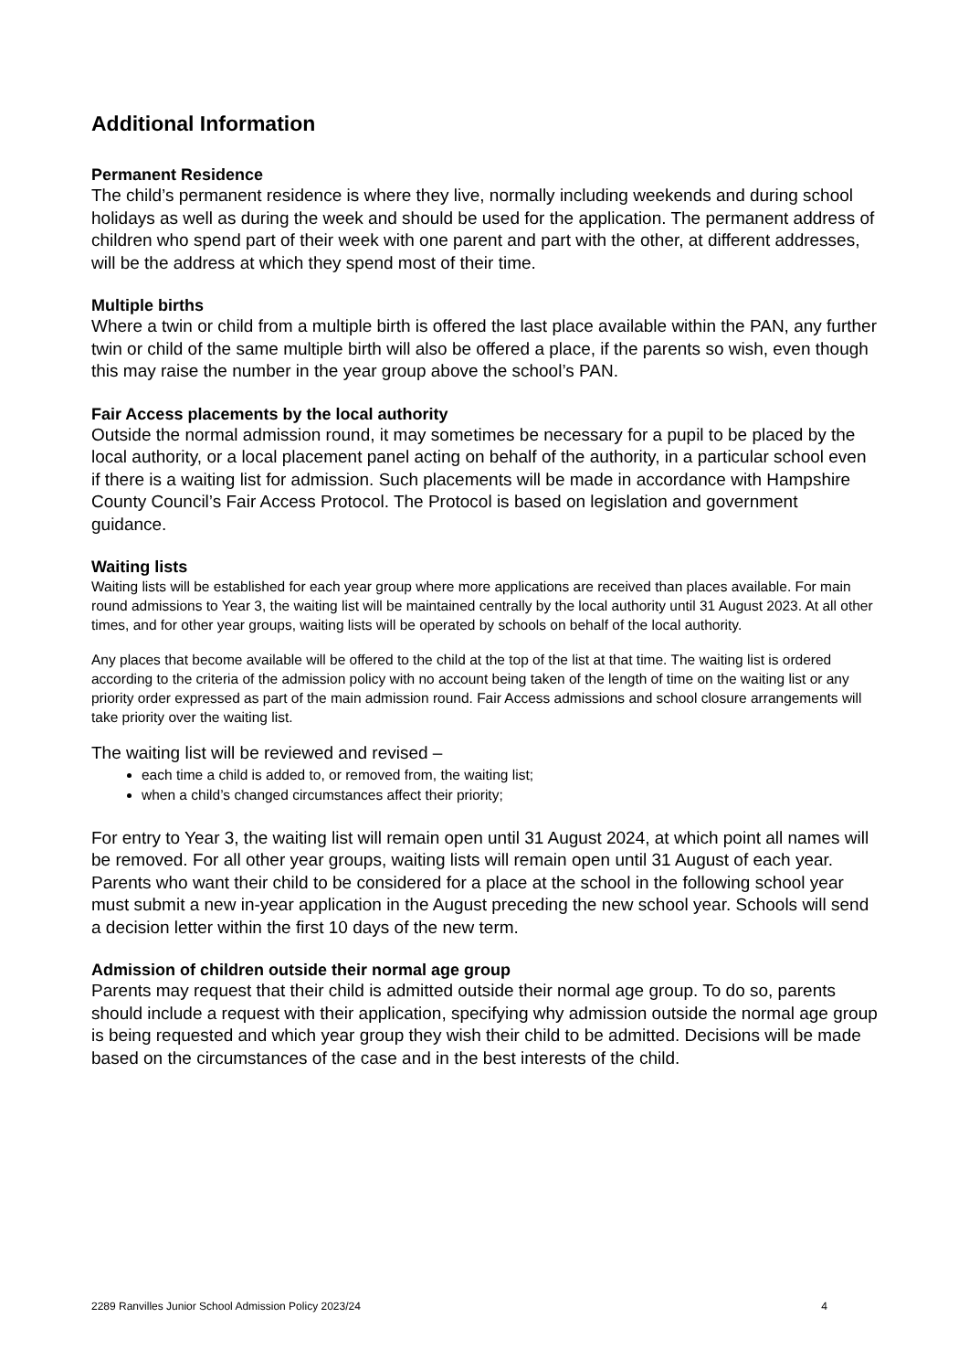Additional Information
Permanent Residence
The child’s permanent residence is where they live, normally including weekends and during school holidays as well as during the week and should be used for the application. The permanent address of children who spend part of their week with one parent and part with the other, at different addresses, will be the address at which they spend most of their time.
Multiple births
Where a twin or child from a multiple birth is offered the last place available within the PAN, any further twin or child of the same multiple birth will also be offered a place, if the parents so wish, even though this may raise the number in the year group above the school’s PAN.
Fair Access placements by the local authority
Outside the normal admission round, it may sometimes be necessary for a pupil to be placed by the local authority, or a local placement panel acting on behalf of the authority, in a particular school even if there is a waiting list for admission. Such placements will be made in accordance with Hampshire County Council’s Fair Access Protocol. The Protocol is based on legislation and government guidance.
Waiting lists
Waiting lists will be established for each year group where more applications are received than places available. For main round admissions to Year 3, the waiting list will be maintained centrally by the local authority until 31 August 2023. At all other times, and for other year groups, waiting lists will be operated by schools on behalf of the local authority.
Any places that become available will be offered to the child at the top of the list at that time. The waiting list is ordered according to the criteria of the admission policy with no account being taken of the length of time on the waiting list or any priority order expressed as part of the main admission round. Fair Access admissions and school closure arrangements will take priority over the waiting list.
The waiting list will be reviewed and revised –
each time a child is added to, or removed from, the waiting list;
when a child’s changed circumstances affect their priority;
For entry to Year 3, the waiting list will remain open until 31 August 2024, at which point all names will be removed. For all other year groups, waiting lists will remain open until 31 August of each year. Parents who want their child to be considered for a place at the school in the following school year must submit a new in-year application in the August preceding the new school year. Schools will send a decision letter within the first 10 days of the new term.
Admission of children outside their normal age group
Parents may request that their child is admitted outside their normal age group. To do so, parents should include a request with their application, specifying why admission outside the normal age group is being requested and which year group they wish their child to be admitted. Decisions will be made based on the circumstances of the case and in the best interests of the child.
2289 Ranvilles Junior School Admission Policy 2023/24 4